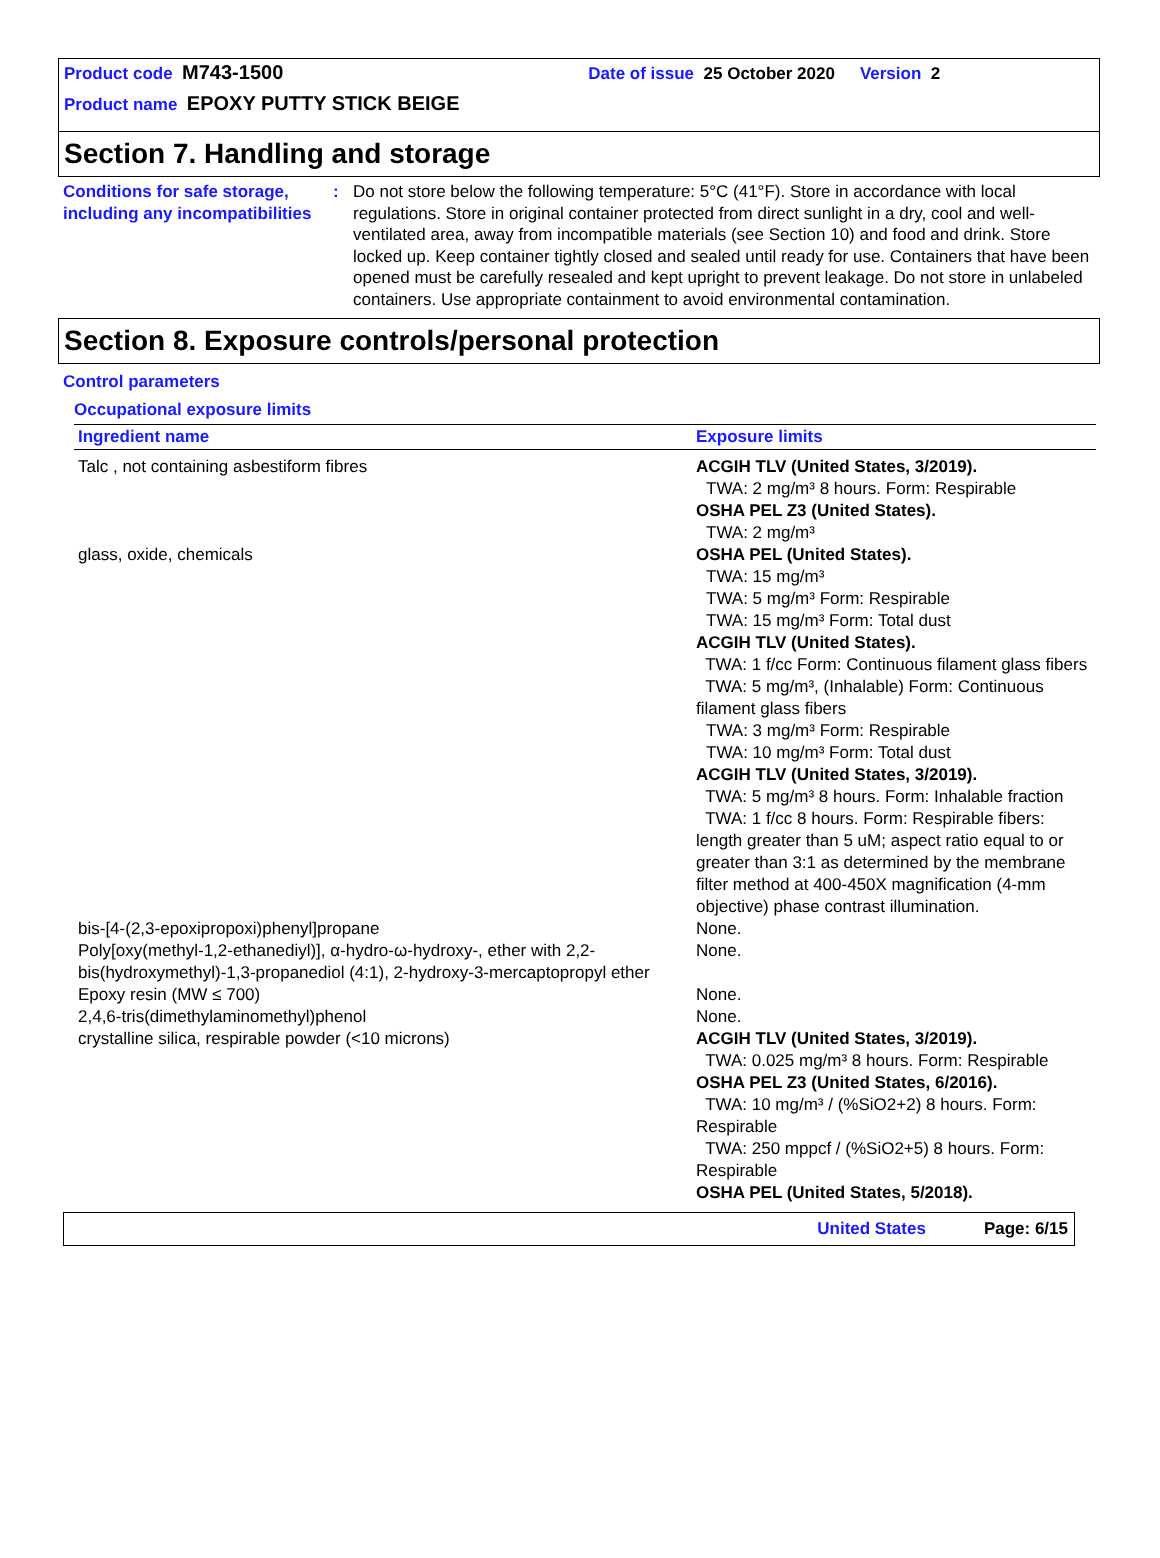Product code M743-1500 Date of issue 25 October 2020 Version 2
Product name EPOXY PUTTY STICK BEIGE
Section 7. Handling and storage
Conditions for safe storage, including any incompatibilities
: Do not store below the following temperature: 5°C (41°F). Store in accordance with local regulations. Store in original container protected from direct sunlight in a dry, cool and well-ventilated area, away from incompatible materials (see Section 10) and food and drink. Store locked up. Keep container tightly closed and sealed until ready for use. Containers that have been opened must be carefully resealed and kept upright to prevent leakage. Do not store in unlabeled containers. Use appropriate containment to avoid environmental contamination.
Section 8. Exposure controls/personal protection
Control parameters
Occupational exposure limits
| Ingredient name | Exposure limits |
| --- | --- |
| Talc , not containing asbestiform fibres | ACGIH TLV (United States, 3/2019). TWA: 2 mg/m³ 8 hours. Form: Respirable OSHA PEL Z3 (United States). TWA: 2 mg/m³ |
| glass, oxide, chemicals | OSHA PEL (United States). TWA: 15 mg/m³ TWA: 5 mg/m³ Form: Respirable TWA: 15 mg/m³ Form: Total dust ACGIH TLV (United States). TWA: 1 f/cc Form: Continuous filament glass fibers TWA: 5 mg/m³, (Inhalable) Form: Continuous filament glass fibers TWA: 3 mg/m³ Form: Respirable TWA: 10 mg/m³ Form: Total dust ACGIH TLV (United States, 3/2019). TWA: 5 mg/m³ 8 hours. Form: Inhalable fraction TWA: 1 f/cc 8 hours. Form: Respirable fibers: length greater than 5 uM; aspect ratio equal to or greater than 3:1 as determined by the membrane filter method at 400-450X magnification (4-mm objective) phase contrast illumination. |
| bis-[4-(2,3-epoxipropoxi)phenyl]propane | None. |
| Poly[oxy(methyl-1,2-ethanediyl)], α-hydro-ω-hydroxy-, ether with 2,2-bis(hydroxymethyl)-1,3-propanediol (4:1), 2-hydroxy-3-mercaptopropyl ether | None. |
| Epoxy resin (MW ≤ 700) | None. |
| 2,4,6-tris(dimethylaminomethyl)phenol | None. |
| crystalline silica, respirable powder (<10 microns) | ACGIH TLV (United States, 3/2019). TWA: 0.025 mg/m³ 8 hours. Form: Respirable OSHA PEL Z3 (United States, 6/2016). TWA: 10 mg/m³ / (%SiO2+2) 8 hours. Form: Respirable TWA: 250 mppcf / (%SiO2+5) 8 hours. Form: Respirable OSHA PEL (United States, 5/2018). |
United States Page: 6/15